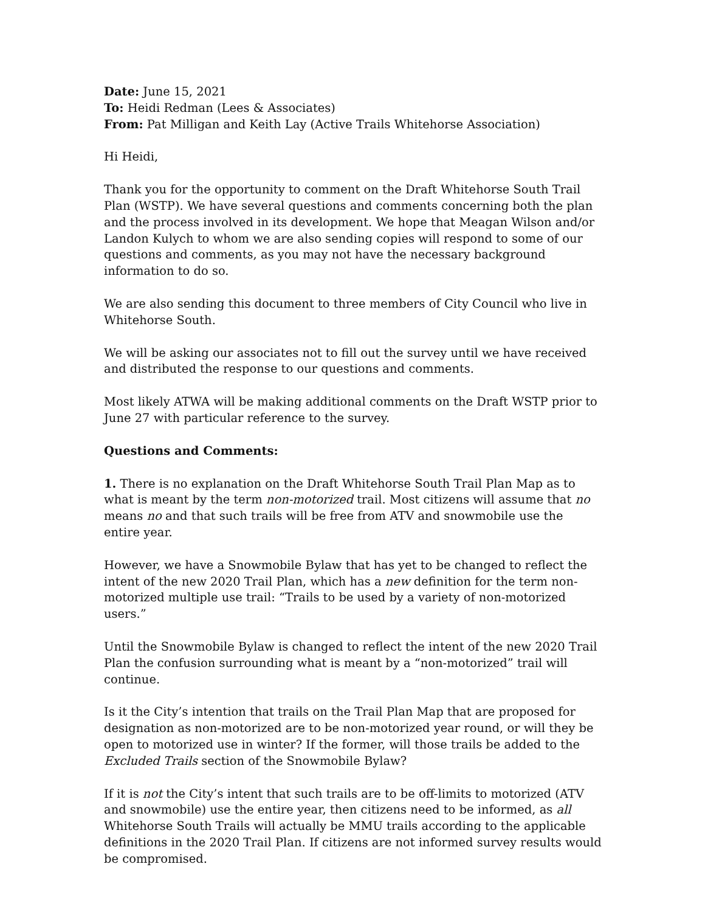Date: June 15, 2021
To: Heidi Redman (Lees & Associates)
From: Pat Milligan and Keith Lay (Active Trails Whitehorse Association)
Hi Heidi,
Thank you for the opportunity to comment on the Draft Whitehorse South Trail Plan (WSTP). We have several questions and comments concerning both the plan and the process involved in its development. We hope that Meagan Wilson and/or Landon Kulych to whom we are also sending copies will respond to some of our questions and comments, as you may not have the necessary background information to do so.
We are also sending this document to three members of City Council who live in Whitehorse South.
We will be asking our associates not to fill out the survey until we have received and distributed the response to our questions and comments.
Most likely ATWA will be making additional comments on the Draft WSTP prior to June 27 with particular reference to the survey.
Questions and Comments:
1. There is no explanation on the Draft Whitehorse South Trail Plan Map as to what is meant by the term non-motorized trail. Most citizens will assume that no means no and that such trails will be free from ATV and snowmobile use the entire year.
However, we have a Snowmobile Bylaw that has yet to be changed to reflect the intent of the new 2020 Trail Plan, which has a new definition for the term non-motorized multiple use trail: “Trails to be used by a variety of non-motorized users.”
Until the Snowmobile Bylaw is changed to reflect the intent of the new 2020 Trail Plan the confusion surrounding what is meant by a “non-motorized” trail will continue.
Is it the City’s intention that trails on the Trail Plan Map that are proposed for designation as non-motorized are to be non-motorized year round, or will they be open to motorized use in winter? If the former, will those trails be added to the Excluded Trails section of the Snowmobile Bylaw?
If it is not the City’s intent that such trails are to be off-limits to motorized (ATV and snowmobile) use the entire year, then citizens need to be informed, as all Whitehorse South Trails will actually be MMU trails according to the applicable definitions in the 2020 Trail Plan. If citizens are not informed survey results would be compromised.